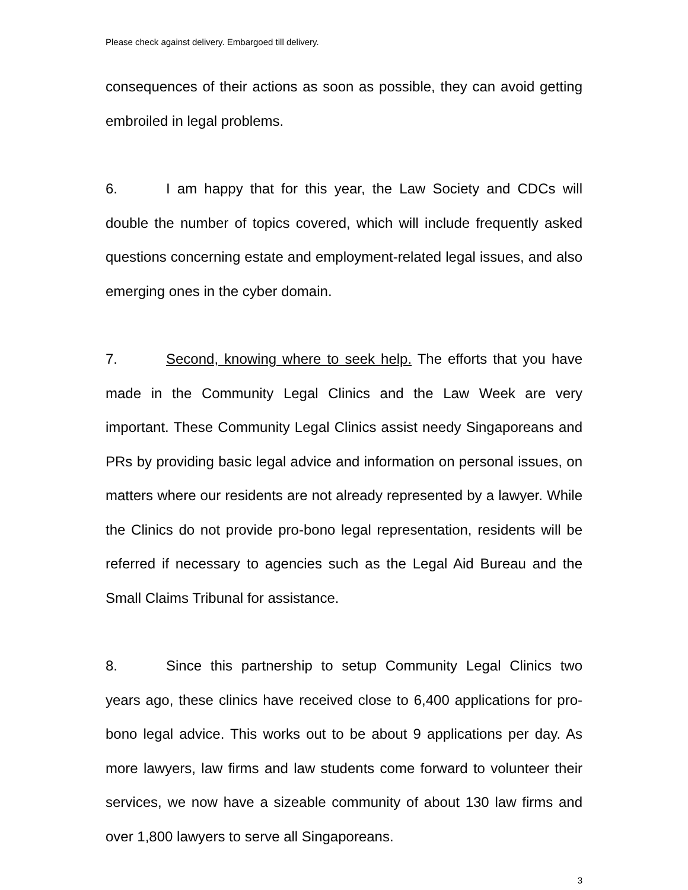Please check against delivery. Embargoed till delivery.
consequences of their actions as soon as possible, they can avoid getting embroiled in legal problems.
6. I am happy that for this year, the Law Society and CDCs will double the number of topics covered, which will include frequently asked questions concerning estate and employment-related legal issues, and also emerging ones in the cyber domain.
7. Second, knowing where to seek help. The efforts that you have made in the Community Legal Clinics and the Law Week are very important. These Community Legal Clinics assist needy Singaporeans and PRs by providing basic legal advice and information on personal issues, on matters where our residents are not already represented by a lawyer. While the Clinics do not provide pro-bono legal representation, residents will be referred if necessary to agencies such as the Legal Aid Bureau and the Small Claims Tribunal for assistance.
8. Since this partnership to setup Community Legal Clinics two years ago, these clinics have received close to 6,400 applications for pro-bono legal advice. This works out to be about 9 applications per day. As more lawyers, law firms and law students come forward to volunteer their services, we now have a sizeable community of about 130 law firms and over 1,800 lawyers to serve all Singaporeans.
3